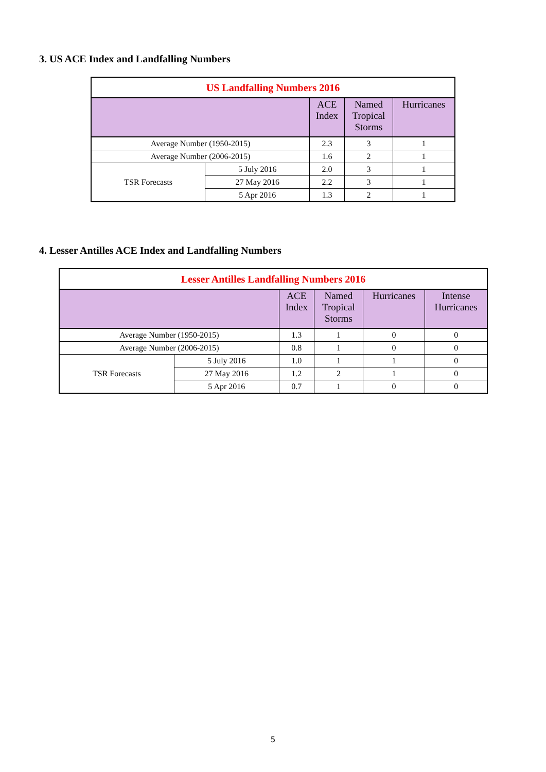3. US ACE Index and Landfalling Numbers
| US Landfalling Numbers 2016 | | | | |
| --- | --- | --- | --- | --- |
| | | ACE Index | Named Tropical Storms | Hurricanes |
| Average Number (1950-2015) | | 2.3 | 3 | 1 |
| Average Number (2006-2015) | | 1.6 | 2 | 1 |
| TSR Forecasts | 5 July 2016 | 2.0 | 3 | 1 |
| | 27 May 2016 | 2.2 | 3 | 1 |
| | 5 Apr 2016 | 1.3 | 2 | 1 |
4. Lesser Antilles ACE Index and Landfalling Numbers
| Lesser Antilles Landfalling Numbers 2016 | | | | | |
| --- | --- | --- | --- | --- | --- |
| | | ACE Index | Named Tropical Storms | Hurricanes | Intense Hurricanes |
| Average Number (1950-2015) | | 1.3 | 1 | 0 | 0 |
| Average Number (2006-2015) | | 0.8 | 1 | 0 | 0 |
| TSR Forecasts | 5 July 2016 | 1.0 | 1 | 1 | 0 |
| | 27 May 2016 | 1.2 | 2 | 1 | 0 |
| | 5 Apr 2016 | 0.7 | 1 | 0 | 0 |
5